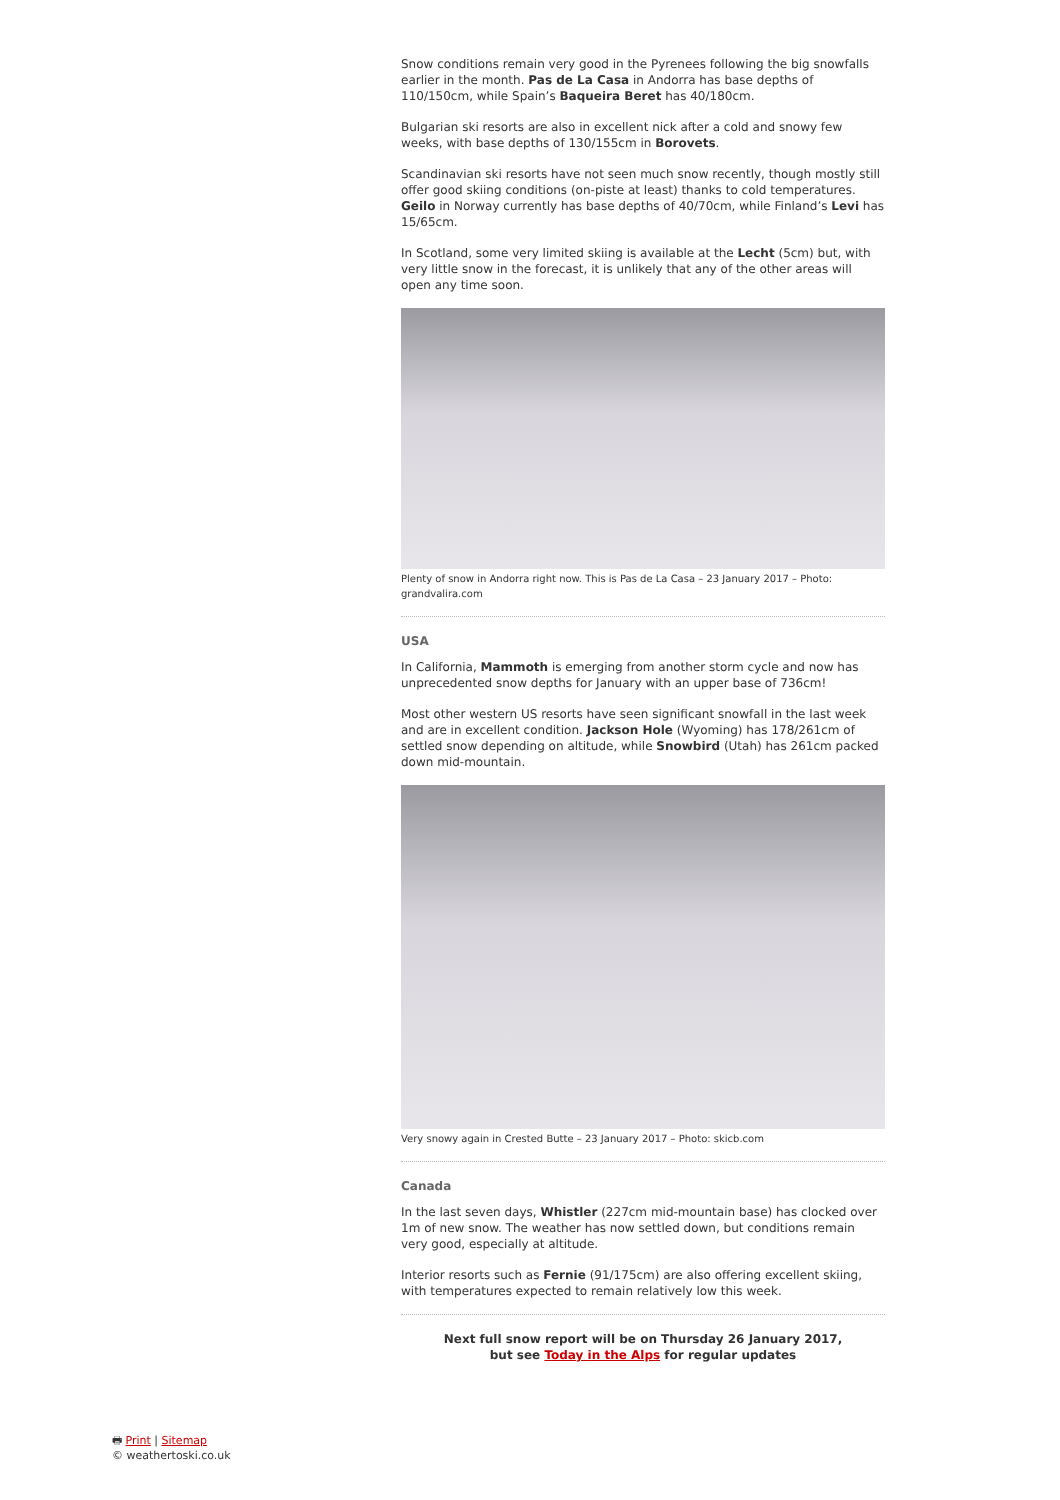Snow conditions remain very good in the Pyrenees following the big snowfalls earlier in the month. Pas de La Casa in Andorra has base depths of 110/150cm, while Spain’s Baqueira Beret has 40/180cm.
Bulgarian ski resorts are also in excellent nick after a cold and snowy few weeks, with base depths of 130/155cm in Borovets.
Scandinavian ski resorts have not seen much snow recently, though mostly still offer good skiing conditions (on-piste at least) thanks to cold temperatures. Geilo in Norway currently has base depths of 40/70cm, while Finland’s Levi has 15/65cm.
In Scotland, some very limited skiing is available at the Lecht (5cm) but, with very little snow in the forecast, it is unlikely that any of the other areas will open any time soon.
Plenty of snow in Andorra right now. This is Pas de La Casa – 23 January 2017 – Photo: grandvalira.com
USA
In California, Mammoth is emerging from another storm cycle and now has unprecedented snow depths for January with an upper base of 736cm!
Most other western US resorts have seen significant snowfall in the last week and are in excellent condition. Jackson Hole (Wyoming) has 178/261cm of settled snow depending on altitude, while Snowbird (Utah) has 261cm packed down mid-mountain.
Very snowy again in Crested Butte – 23 January 2017 – Photo: skicb.com
Canada
In the last seven days, Whistler (227cm mid-mountain base) has clocked over 1m of new snow. The weather has now settled down, but conditions remain very good, especially at altitude.
Interior resorts such as Fernie (91/175cm) are also offering excellent skiing, with temperatures expected to remain relatively low this week.
Next full snow report will be on Thursday 26 January 2017,
but see Today in the Alps for regular updates
🖶 Print | Sitemap
© weathertoski.co.uk